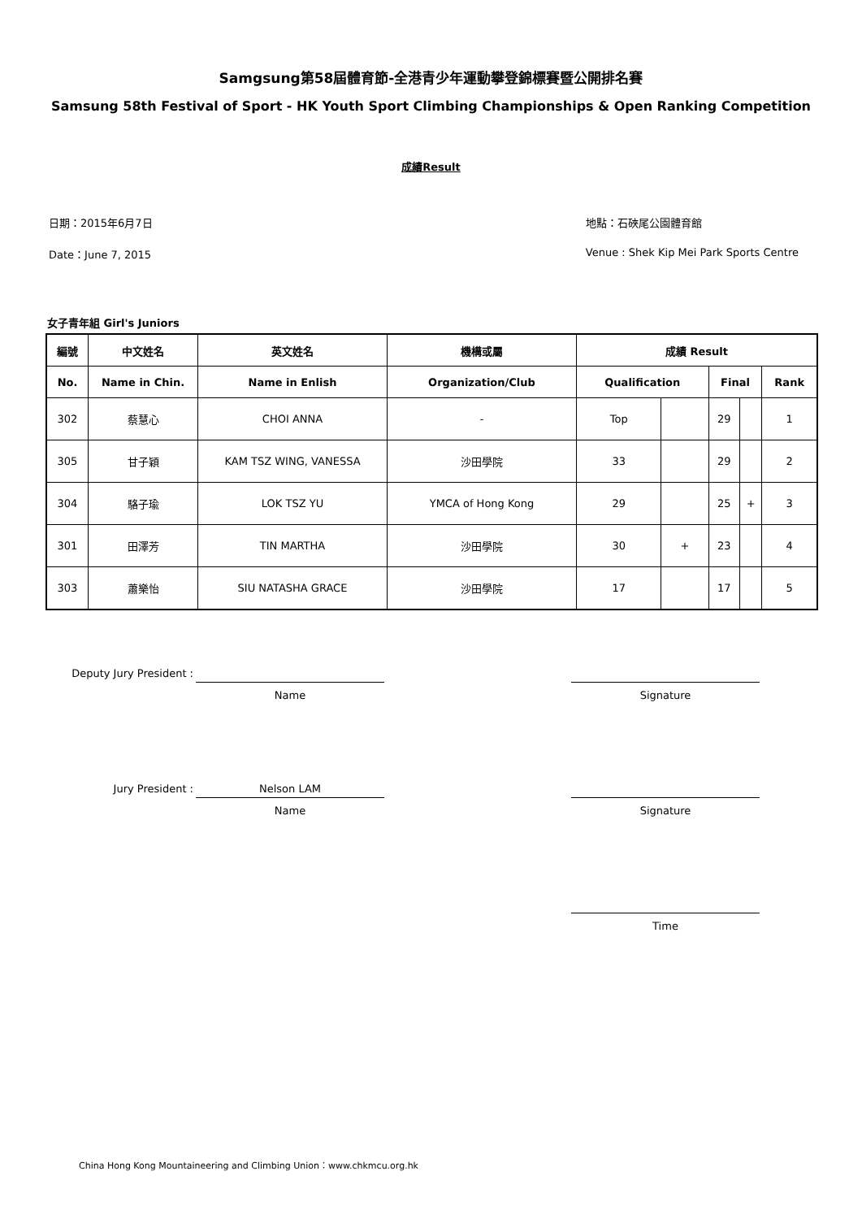Samgsung第58屆體育節-全港青少年運動攀登錦標賽暨公開排名賽
Samsung 58th Festival of Sport - HK Youth Sport Climbing Championships & Open Ranking Competition
成績Result
日期：2015年6月7日
Date：June 7, 2015
地點：石硤尾公園體育館
Venue : Shek Kip Mei Park Sports Centre
女子青年組 Girl's Juniors
| 編號 | 中文姓名 | 英文姓名 | 機構或屬 | 成績 Result | | | | |
| --- | --- | --- | --- | --- | --- | --- | --- | --- |
| No. | Name in Chin. | Name in Enlish | Organization/Club | Qualification | | Final | | Rank |
| 302 | 蔡慧心 | CHOI ANNA | - | Top | | 29 | | 1 |
| 305 | 甘子穎 | KAM TSZ WING, VANESSA | 沙田學院 | 33 | | 29 | | 2 |
| 304 | 駱子瑜 | LOK TSZ YU | YMCA of Hong Kong | 29 | | 25 | + | 3 |
| 301 | 田澤芳 | TIN MARTHA | 沙田學院 | 30 | + | 23 | | 4 |
| 303 | 蕭樂怡 | SIU NATASHA GRACE | 沙田學院 | 17 | | 17 | | 5 |
Deputy Jury President :
Name Signature
Jury President :
Nelson LAM
Name Signature
Time
China Hong Kong Mountaineering and Climbing Union：www.chkmcu.org.hk